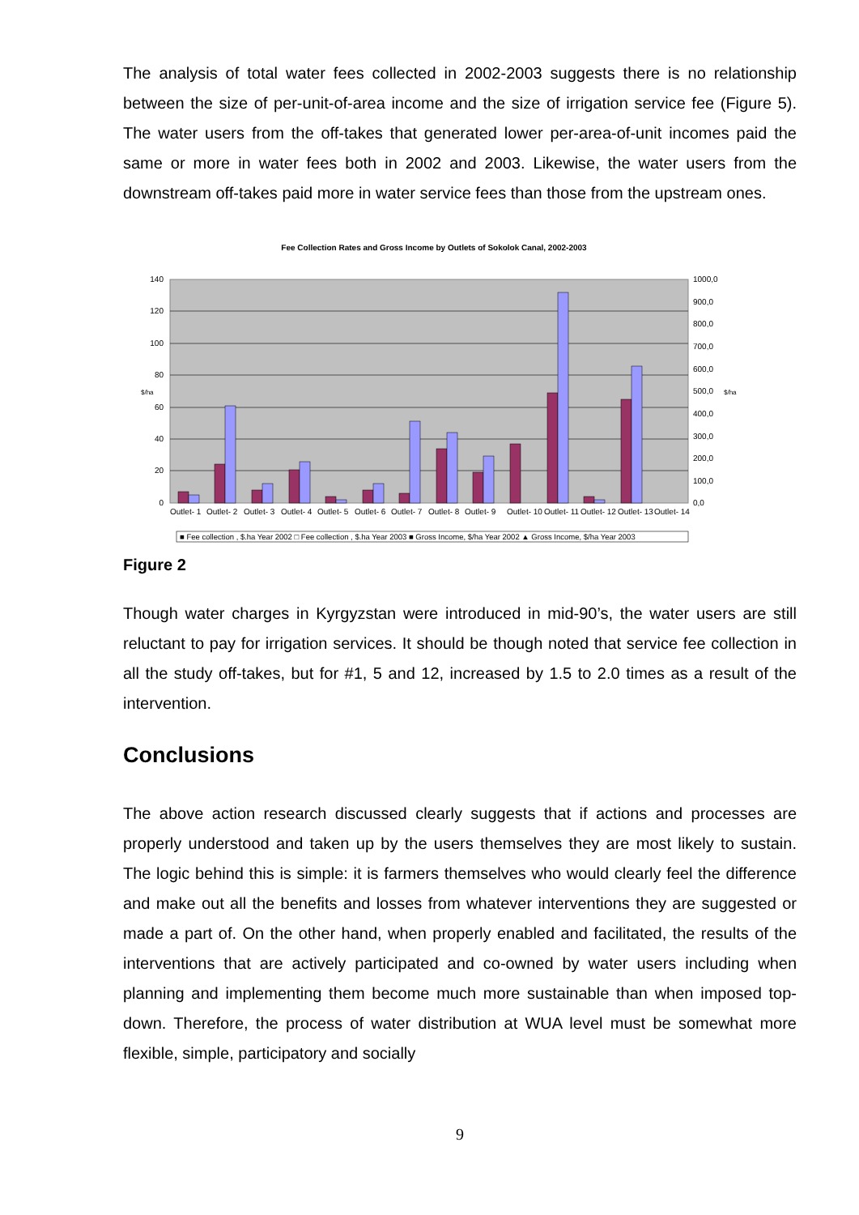The analysis of total water fees collected in 2002-2003 suggests there is no relationship between the size of per-unit-of-area income and the size of irrigation service fee (Figure 5). The water users from the off-takes that generated lower per-area-of-unit incomes paid the same or more in water fees both in 2002 and 2003. Likewise, the water users from the downstream off-takes paid more in water service fees than those from the upstream ones.
Fee Collection Rates and Gross Income by Outlets of Sokolok Canal, 2002-2003
140
120
100
80
60
40
20
0
1000,0
900,0
800,0
700,0
600,0
500,0
400,0
300,0
200,0
100,0
0,0
$/ha
$/ha
Outlet- 1
Outlet- 2
Outlet- 3
Outlet- 4
Outlet- 5
Outlet- 6
Outlet- 7
Outlet- 8
Outlet- 9
Outlet- 10
Outlet- 11
Outlet- 12
Outlet- 13
Outlet- 14
■ Fee collection , $.ha Year 2002 □ Fee collection , $.ha Year 2003 ■ Gross Income, $/ha Year 2002 ▲ Gross Income, $/ha Year 2003
Figure 2
Though water charges in Kyrgyzstan were introduced in mid-90’s, the water users are still reluctant to pay for irrigation services. It should be though noted that service fee collection in all the study off-takes, but for #1, 5 and 12, increased by 1.5 to 2.0 times as a result of the intervention.
Conclusions
The above action research discussed clearly suggests that if actions and processes are properly understood and taken up by the users themselves they are most likely to sustain. The logic behind this is simple: it is farmers themselves who would clearly feel the difference and make out all the benefits and losses from whatever interventions they are suggested or made a part of. On the other hand, when properly enabled and facilitated, the results of the interventions that are actively participated and co-owned by water users including when planning and implementing them become much more sustainable than when imposed top-down. Therefore, the process of water distribution at WUA level must be somewhat more flexible, simple, participatory and socially
9